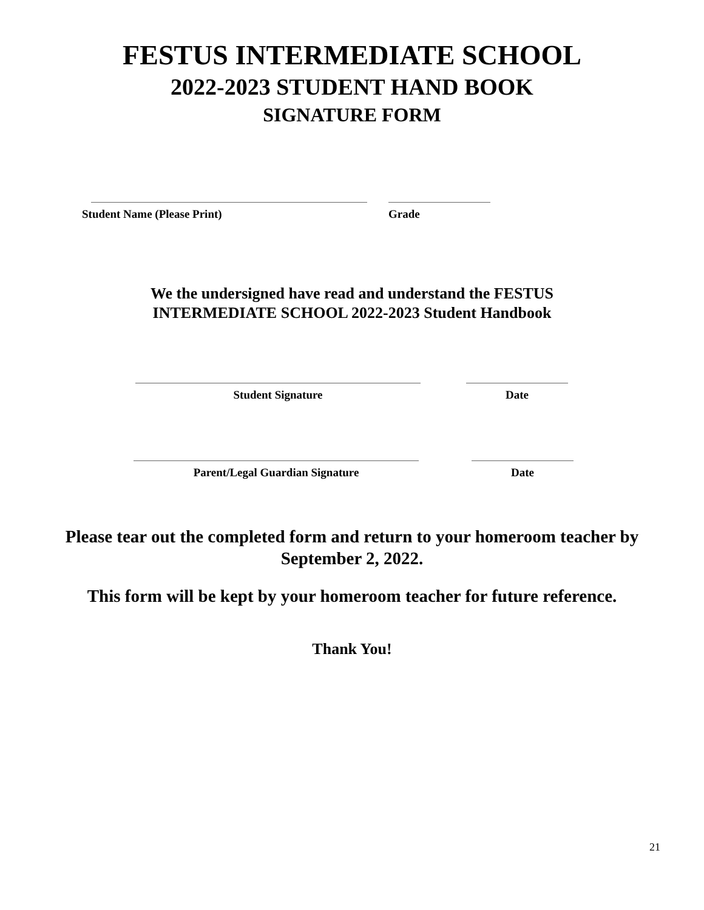FESTUS INTERMEDIATE SCHOOL
2022-2023 STUDENT HAND BOOK
SIGNATURE FORM
Student Name (Please Print) Grade
We the undersigned have read and understand the FESTUS
INTERMEDIATE SCHOOL 2022-2023 Student Handbook
Student Signature Date
Parent/Legal Guardian Signature Date
Please tear out the completed form and return to your homeroom teacher by
September 2, 2022.
This form will be kept by your homeroom teacher for future reference.
Thank You!
21